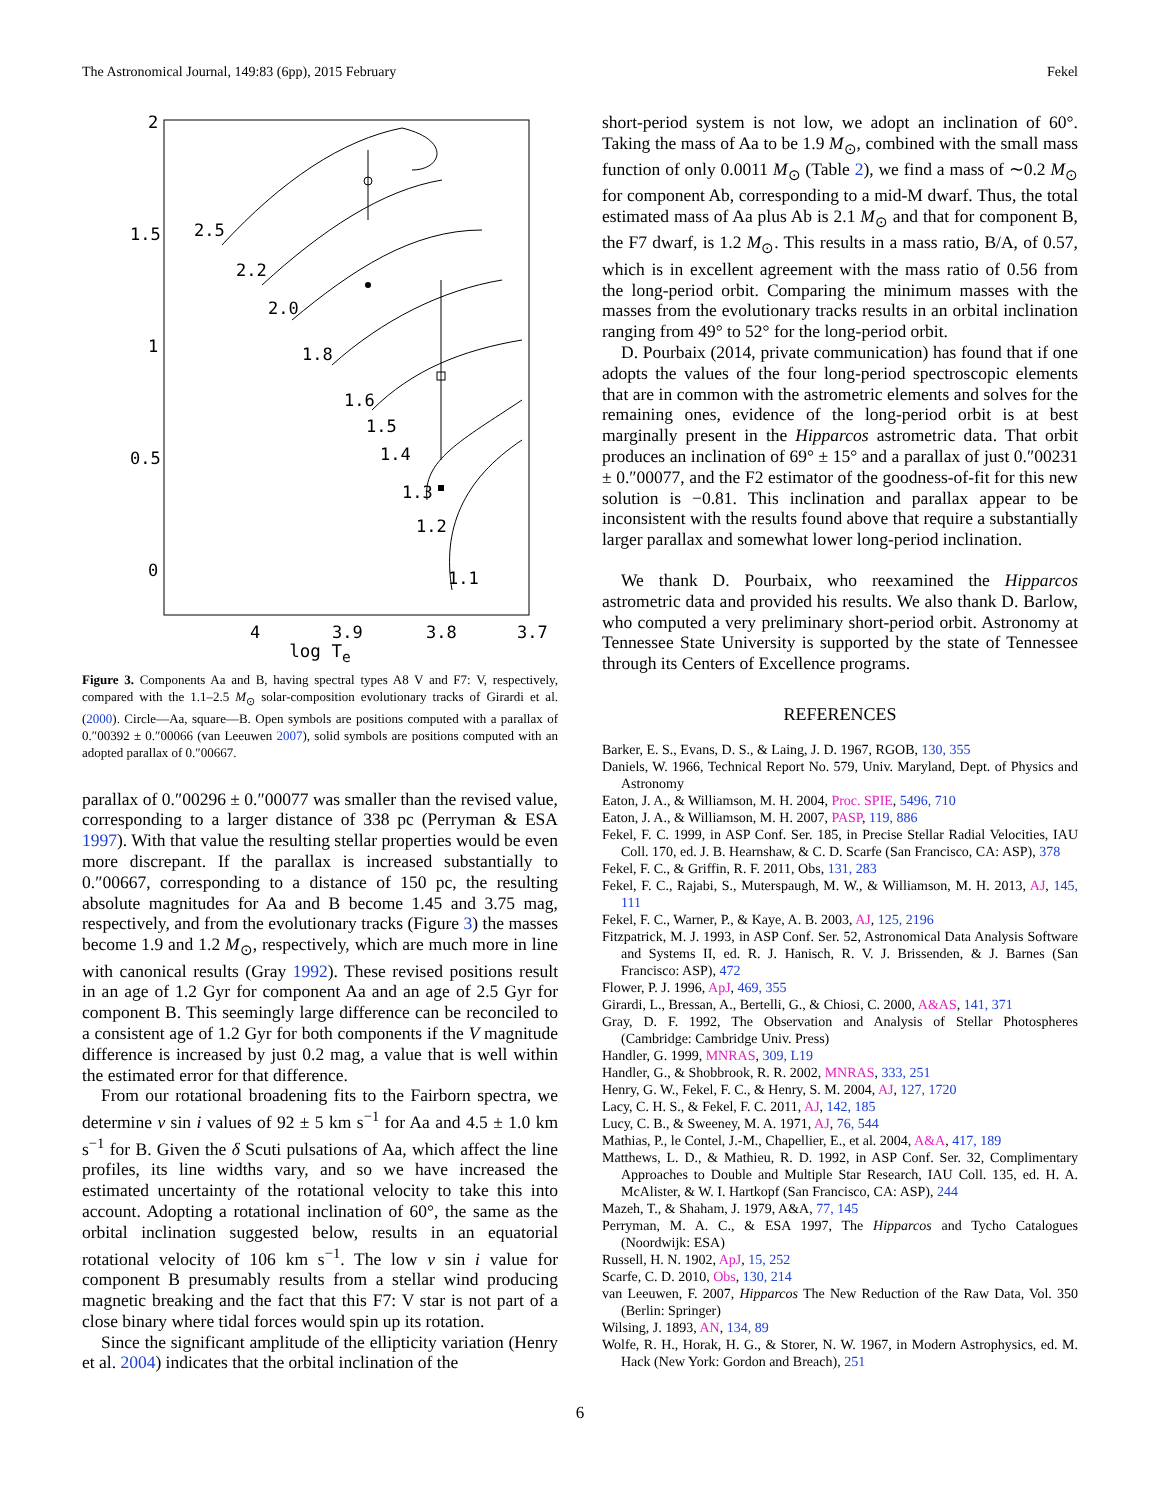The Astronomical Journal, 149:83 (6pp), 2015 February Fekel
2
1.5
1
0.5
0
4
3.9
3.8
3.7
2.5
2.2
2.0
1.8
1.6
1.5
1.4
1.3
1.2
1.1
log T<sub>e</sub>
Figure 3. Components Aa and B, having spectral types A8 V and F7: V, respectively, compared with the 1.1–2.5 M<sub>⊙</sub> solar-composition evolutionary tracks of Girardi et al. (2000). Circle—Aa, square—B. Open symbols are positions computed with a parallax of 0.″00392 ± 0.″00066 (van Leeuwen 2007), solid symbols are positions computed with an adopted parallax of 0.″00667.
parallax of 0.″00296 ± 0.″00077 was smaller than the revised value, corresponding to a larger distance of 338 pc (Perryman & ESA 1997). With that value the resulting stellar properties would be even more discrepant. If the parallax is increased substantially to 0.″00667, corresponding to a distance of 150 pc, the resulting absolute magnitudes for Aa and B become 1.45 and 3.75 mag, respectively, and from the evolutionary tracks (Figure 3) the masses become 1.9 and 1.2 M<sub>⊙</sub>, respectively, which are much more in line with canonical results (Gray 1992). These revised positions result in an age of 1.2 Gyr for component Aa and an age of 2.5 Gyr for component B. This seemingly large difference can be reconciled to a consistent age of 1.2 Gyr for both components if the V magnitude difference is increased by just 0.2 mag, a value that is well within the estimated error for that difference.
From our rotational broadening fits to the Fairborn spectra, we determine v sin i values of 92 ± 5 km s<sup>−1</sup> for Aa and 4.5 ± 1.0 km s<sup>−1</sup> for B. Given the δ Scuti pulsations of Aa, which affect the line profiles, its line widths vary, and so we have increased the estimated uncertainty of the rotational velocity to take this into account. Adopting a rotational inclination of 60°, the same as the orbital inclination suggested below, results in an equatorial rotational velocity of 106 km s<sup>−1</sup>. The low v sin i value for component B presumably results from a stellar wind producing magnetic breaking and the fact that this F7: V star is not part of a close binary where tidal forces would spin up its rotation.
Since the significant amplitude of the ellipticity variation (Henry et al. 2004) indicates that the orbital inclination of the
short-period system is not low, we adopt an inclination of 60°. Taking the mass of Aa to be 1.9 M<sub>⊙</sub>, combined with the small mass function of only 0.0011 M<sub>⊙</sub> (Table 2), we find a mass of ∼0.2 M<sub>⊙</sub> for component Ab, corresponding to a mid-M dwarf. Thus, the total estimated mass of Aa plus Ab is 2.1 M<sub>⊙</sub> and that for component B, the F7 dwarf, is 1.2 M<sub>⊙</sub>. This results in a mass ratio, B/A, of 0.57, which is in excellent agreement with the mass ratio of 0.56 from the long-period orbit. Comparing the minimum masses with the masses from the evolutionary tracks results in an orbital inclination ranging from 49° to 52° for the long-period orbit.
D. Pourbaix (2014, private communication) has found that if one adopts the values of the four long-period spectroscopic elements that are in common with the astrometric elements and solves for the remaining ones, evidence of the long-period orbit is at best marginally present in the Hipparcos astrometric data. That orbit produces an inclination of 69° ± 15° and a parallax of just 0.″00231 ± 0.″00077, and the F2 estimator of the goodness-of-fit for this new solution is −0.81. This inclination and parallax appear to be inconsistent with the results found above that require a substantially larger parallax and somewhat lower long-period inclination.
We thank D. Pourbaix, who reexamined the Hipparcos astrometric data and provided his results. We also thank D. Barlow, who computed a very preliminary short-period orbit. Astronomy at Tennessee State University is supported by the state of Tennessee through its Centers of Excellence programs.
REFERENCES
Barker, E. S., Evans, D. S., & Laing, J. D. 1967, RGOB, 130, 355
Daniels, W. 1966, Technical Report No. 579, Univ. Maryland, Dept. of Physics and Astronomy
Eaton, J. A., & Williamson, M. H. 2004, Proc. SPIE, 5496, 710
Eaton, J. A., & Williamson, M. H. 2007, PASP, 119, 886
Fekel, F. C. 1999, in ASP Conf. Ser. 185, in Precise Stellar Radial Velocities, IAU Coll. 170, ed. J. B. Hearnshaw, & C. D. Scarfe (San Francisco, CA: ASP), 378
Fekel, F. C., & Griffin, R. F. 2011, Obs, 131, 283
Fekel, F. C., Rajabi, S., Muterspaugh, M. W., & Williamson, M. H. 2013, AJ, 145, 111
Fekel, F. C., Warner, P., & Kaye, A. B. 2003, AJ, 125, 2196
Fitzpatrick, M. J. 1993, in ASP Conf. Ser. 52, Astronomical Data Analysis Software and Systems II, ed. R. J. Hanisch, R. V. J. Brissenden, & J. Barnes (San Francisco: ASP), 472
Flower, P. J. 1996, ApJ, 469, 355
Girardi, L., Bressan, A., Bertelli, G., & Chiosi, C. 2000, A&AS, 141, 371
Gray, D. F. 1992, The Observation and Analysis of Stellar Photospheres (Cambridge: Cambridge Univ. Press)
Handler, G. 1999, MNRAS, 309, L19
Handler, G., & Shobbrook, R. R. 2002, MNRAS, 333, 251
Henry, G. W., Fekel, F. C., & Henry, S. M. 2004, AJ, 127, 1720
Lacy, C. H. S., & Fekel, F. C. 2011, AJ, 142, 185
Lucy, C. B., & Sweeney, M. A. 1971, AJ, 76, 544
Mathias, P., le Contel, J.-M., Chapellier, E., et al. 2004, A&A, 417, 189
Matthews, L. D., & Mathieu, R. D. 1992, in ASP Conf. Ser. 32, Complimentary Approaches to Double and Multiple Star Research, IAU Coll. 135, ed. H. A. McAlister, & W. I. Hartkopf (San Francisco, CA: ASP), 244
Mazeh, T., & Shaham, J. 1979, A&A, 77, 145
Perryman, M. A. C., & ESA 1997, The Hipparcos and Tycho Catalogues (Noordwijk: ESA)
Russell, H. N. 1902, ApJ, 15, 252
Scarfe, C. D. 2010, Obs, 130, 214
van Leeuwen, F. 2007, Hipparcos The New Reduction of the Raw Data, Vol. 350 (Berlin: Springer)
Wilsing, J. 1893, AN, 134, 89
Wolfe, R. H., Horak, H. G., & Storer, N. W. 1967, in Modern Astrophysics, ed. M. Hack (New York: Gordon and Breach), 251
6